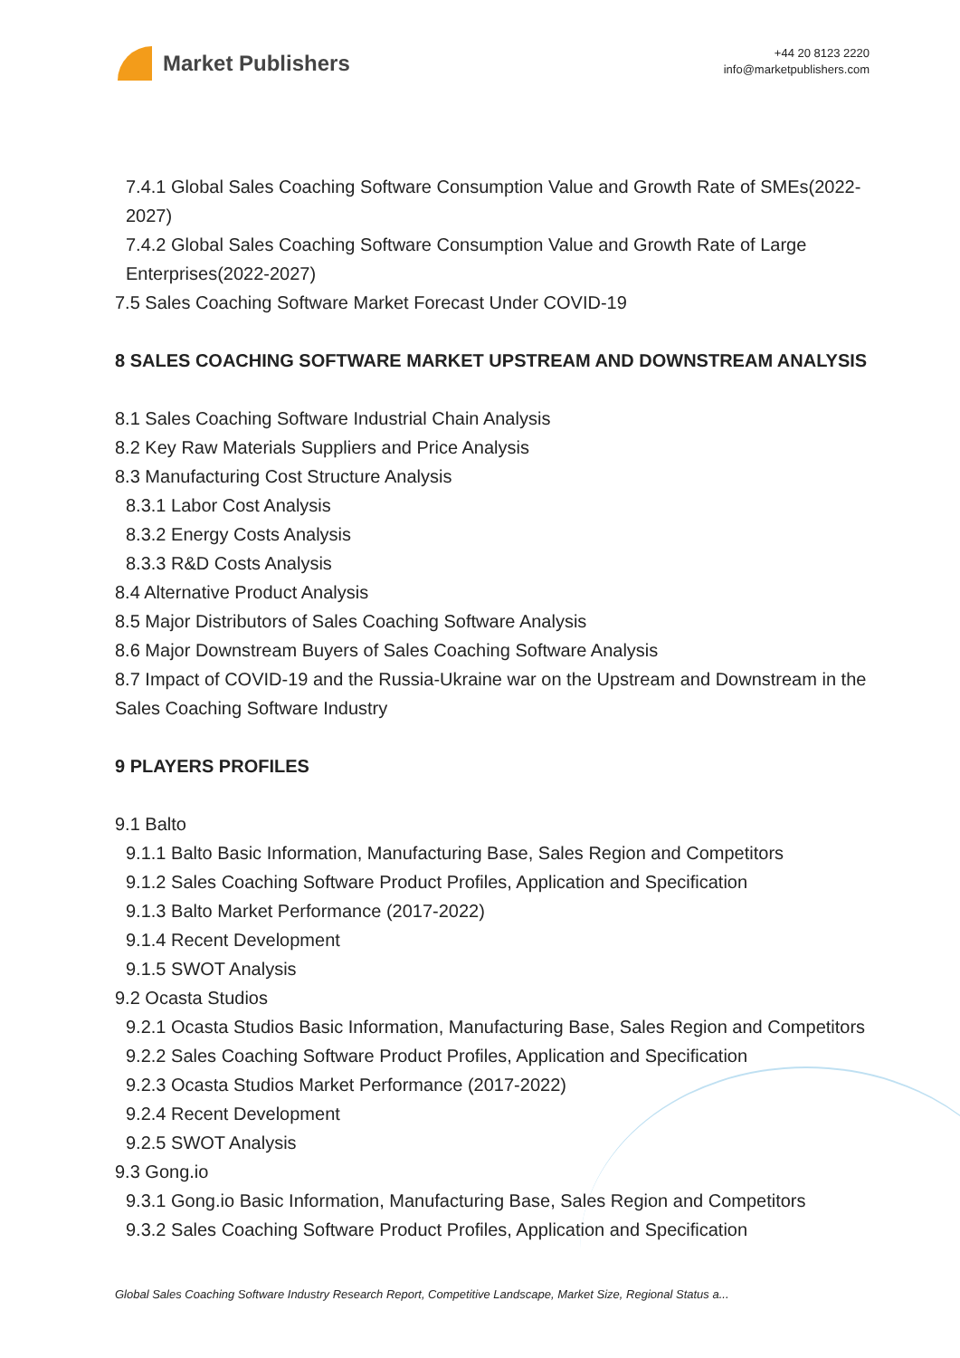Market Publishers
+44 20 8123 2220
info@marketpublishers.com
7.4.1 Global Sales Coaching Software Consumption Value and Growth Rate of SMEs(2022-2027)
7.4.2 Global Sales Coaching Software Consumption Value and Growth Rate of Large Enterprises(2022-2027)
7.5 Sales Coaching Software Market Forecast Under COVID-19
8 SALES COACHING SOFTWARE MARKET UPSTREAM AND DOWNSTREAM ANALYSIS
8.1 Sales Coaching Software Industrial Chain Analysis
8.2 Key Raw Materials Suppliers and Price Analysis
8.3 Manufacturing Cost Structure Analysis
8.3.1 Labor Cost Analysis
8.3.2 Energy Costs Analysis
8.3.3 R&D Costs Analysis
8.4 Alternative Product Analysis
8.5 Major Distributors of Sales Coaching Software Analysis
8.6 Major Downstream Buyers of Sales Coaching Software Analysis
8.7 Impact of COVID-19 and the Russia-Ukraine war on the Upstream and Downstream in the Sales Coaching Software Industry
9 PLAYERS PROFILES
9.1 Balto
9.1.1 Balto Basic Information, Manufacturing Base, Sales Region and Competitors
9.1.2 Sales Coaching Software Product Profiles, Application and Specification
9.1.3 Balto Market Performance (2017-2022)
9.1.4 Recent Development
9.1.5 SWOT Analysis
9.2 Ocasta Studios
9.2.1 Ocasta Studios Basic Information, Manufacturing Base, Sales Region and Competitors
9.2.2 Sales Coaching Software Product Profiles, Application and Specification
9.2.3 Ocasta Studios Market Performance (2017-2022)
9.2.4 Recent Development
9.2.5 SWOT Analysis
9.3 Gong.io
9.3.1 Gong.io Basic Information, Manufacturing Base, Sales Region and Competitors
9.3.2 Sales Coaching Software Product Profiles, Application and Specification
Global Sales Coaching Software Industry Research Report, Competitive Landscape, Market Size, Regional Status a...